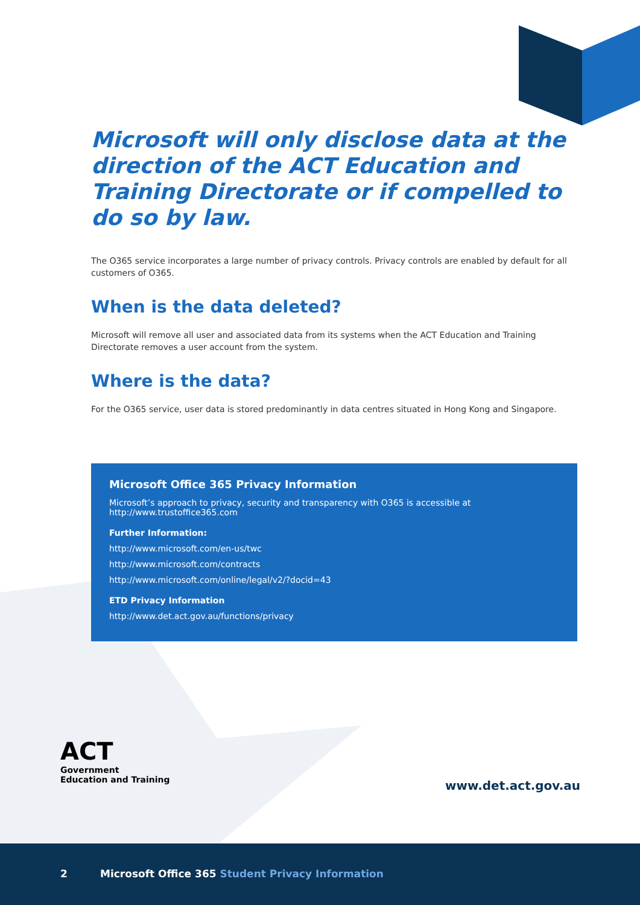Microsoft will only disclose data at the direction of the ACT Education and Training Directorate or if compelled to do so by law.
The O365 service incorporates a large number of privacy controls. Privacy controls are enabled by default for all customers of O365.
When is the data deleted?
Microsoft will remove all user and associated data from its systems when the ACT Education and Training Directorate removes a user account from the system.
Where is the data?
For the O365 service, user data is stored predominantly in data centres situated in Hong Kong and Singapore.
Microsoft Office 365 Privacy Information
Microsoft’s approach to privacy, security and transparency with O365 is accessible at
http://www.trustoffice365.com
Further Information:
http://www.microsoft.com/en-us/twc
http://www.microsoft.com/contracts
http://www.microsoft.com/online/legal/v2/?docid=43
ETD Privacy Information
http://www.det.act.gov.au/functions/privacy
ACT
Government
Education and Training
www.det.act.gov.au
2 Microsoft Office 365 Student Privacy Information